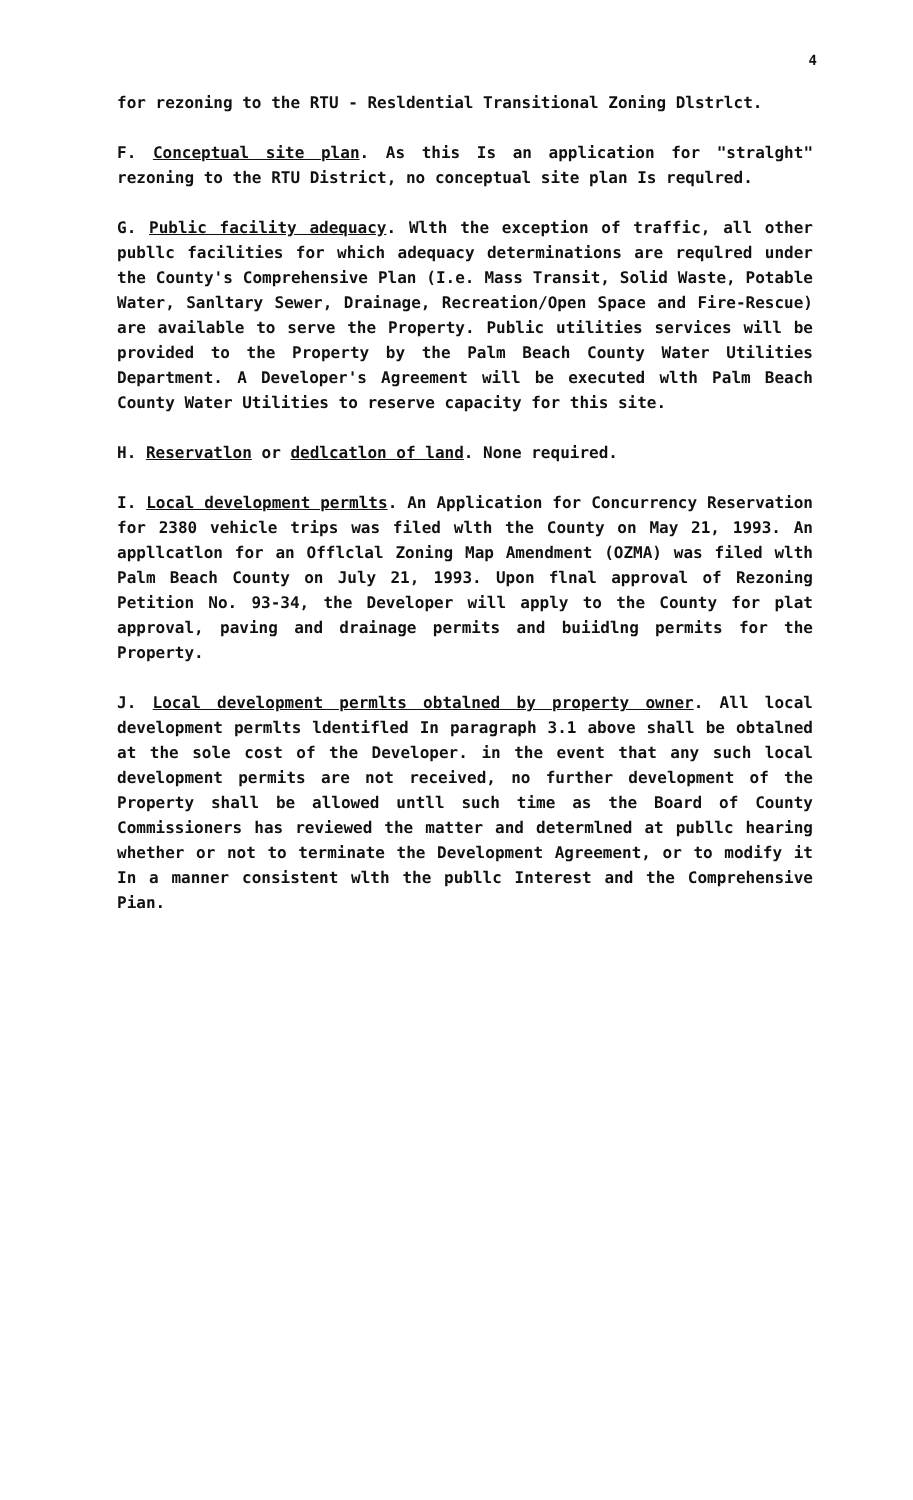4
for rezoning to the RTU - Resldential Transitional Zoning Dlstrlct.
F. Conceptual site plan. As this Is an application for "stralght" rezoning to the RTU District, no conceptual site plan Is requlred.
G. Public facility adequacy. Wlth the exception of traffic, all other publlc facilities for which adequacy determinations are requlred under the County's Comprehensive Plan (I.e. Mass Transit, Solid Waste, Potable Water, Sanltary Sewer, Drainage, Recreation/Open Space and Fire-Rescue) are available to serve the Property. Public utilities services will be provided to the Property by the Palm Beach County Water Utilities Department. A Developer's Agreement will be executed wlth Palm Beach County Water Utilities to reserve capacity for this site.
H. Reservatlon or dedlcatlon of land. None required.
I. Local development permlts. An Application for Concurrency Reservation for 2380 vehicle trips was filed wlth the County on May 21, 1993. An appllcatlon for an Offlclal Zoning Map Amendment (OZMA) was filed wlth Palm Beach County on July 21, 1993. Upon flnal approval of Rezoning Petition No. 93-34, the Developer will apply to the County for plat approval, paving and drainage permits and buiidlng permits for the Property.
J. Local development permlts obtalned by property owner. All local development permlts ldentifled In paragraph 3.1 above shall be obtalned at the sole cost of the Developer. in the event that any such local development permits are not received, no further development of the Property shall be allowed untll such time as the Board of County Commissioners has reviewed the matter and determlned at publlc hearing whether or not to terminate the Development Agreement, or to modify it In a manner consistent wlth the publlc Interest and the Comprehensive Pian.